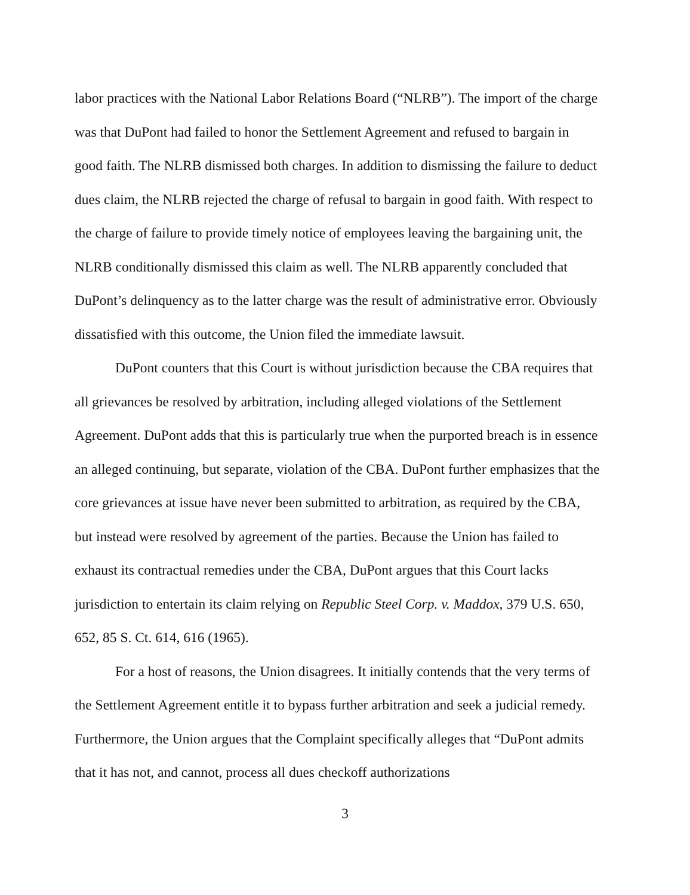labor practices with the National Labor Relations Board (“NLRB”). The import of the charge was that DuPont had failed to honor the Settlement Agreement and refused to bargain in good faith. The NLRB dismissed both charges. In addition to dismissing the failure to deduct dues claim, the NLRB rejected the charge of refusal to bargain in good faith. With respect to the charge of failure to provide timely notice of employees leaving the bargaining unit, the NLRB conditionally dismissed this claim as well. The NLRB apparently concluded that DuPont’s delinquency as to the latter charge was the result of administrative error. Obviously dissatisfied with this outcome, the Union filed the immediate lawsuit.
DuPont counters that this Court is without jurisdiction because the CBA requires that all grievances be resolved by arbitration, including alleged violations of the Settlement Agreement. DuPont adds that this is particularly true when the purported breach is in essence an alleged continuing, but separate, violation of the CBA. DuPont further emphasizes that the core grievances at issue have never been submitted to arbitration, as required by the CBA, but instead were resolved by agreement of the parties. Because the Union has failed to exhaust its contractual remedies under the CBA, DuPont argues that this Court lacks jurisdiction to entertain its claim relying on Republic Steel Corp. v. Maddox, 379 U.S. 650, 652, 85 S. Ct. 614, 616 (1965).
For a host of reasons, the Union disagrees. It initially contends that the very terms of the Settlement Agreement entitle it to bypass further arbitration and seek a judicial remedy. Furthermore, the Union argues that the Complaint specifically alleges that “DuPont admits that it has not, and cannot, process all dues checkoff authorizations
3